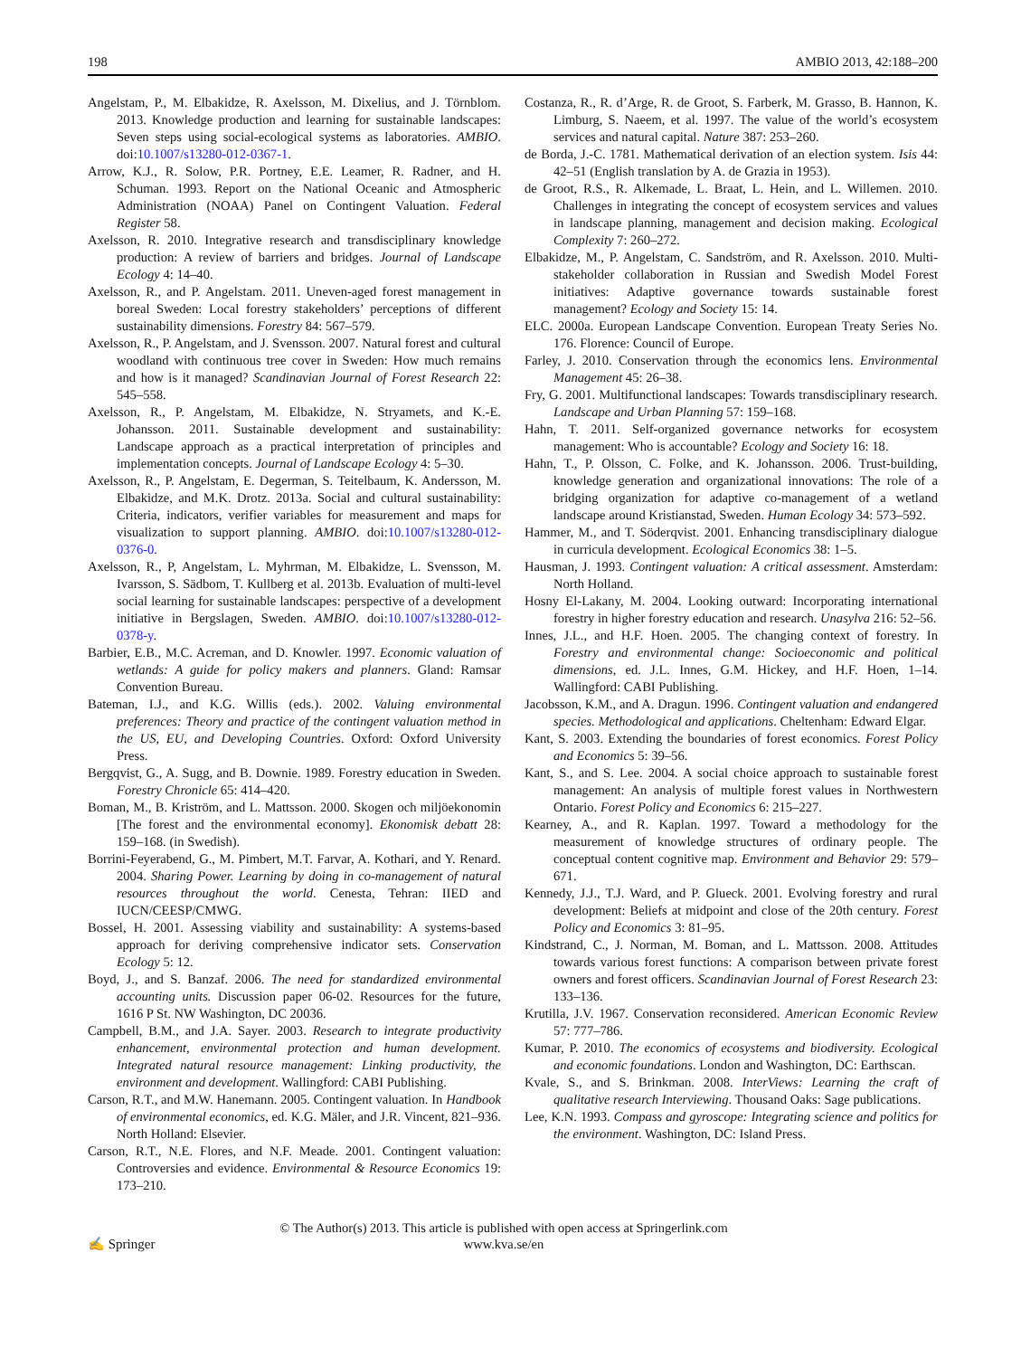198 AMBIO 2013, 42:188–200
Angelstam, P., M. Elbakidze, R. Axelsson, M. Dixelius, and J. Törnblom. 2013. Knowledge production and learning for sustainable landscapes: Seven steps using social-ecological systems as laboratories. AMBIO. doi:10.1007/s13280-012-0367-1.
Arrow, K.J., R. Solow, P.R. Portney, E.E. Leamer, R. Radner, and H. Schuman. 1993. Report on the National Oceanic and Atmospheric Administration (NOAA) Panel on Contingent Valuation. Federal Register 58.
Axelsson, R. 2010. Integrative research and transdisciplinary knowledge production: A review of barriers and bridges. Journal of Landscape Ecology 4: 14–40.
Axelsson, R., and P. Angelstam. 2011. Uneven-aged forest management in boreal Sweden: Local forestry stakeholders’ perceptions of different sustainability dimensions. Forestry 84: 567–579.
Axelsson, R., P. Angelstam, and J. Svensson. 2007. Natural forest and cultural woodland with continuous tree cover in Sweden: How much remains and how is it managed? Scandinavian Journal of Forest Research 22: 545–558.
Axelsson, R., P. Angelstam, M. Elbakidze, N. Stryamets, and K.-E. Johansson. 2011. Sustainable development and sustainability: Landscape approach as a practical interpretation of principles and implementation concepts. Journal of Landscape Ecology 4: 5–30.
Axelsson, R., P. Angelstam, E. Degerman, S. Teitelbaum, K. Andersson, M. Elbakidze, and M.K. Drotz. 2013a. Social and cultural sustainability: Criteria, indicators, verifier variables for measurement and maps for visualization to support planning. AMBIO. doi:10.1007/s13280-012-0376-0.
Axelsson, R., P, Angelstam, L. Myhrman, M. Elbakidze, L. Svensson, M. Ivarsson, S. Sädbom, T. Kullberg et al. 2013b. Evaluation of multi-level social learning for sustainable landscapes: perspective of a development initiative in Bergslagen, Sweden. AMBIO. doi:10.1007/s13280-012-0378-y.
Barbier, E.B., M.C. Acreman, and D. Knowler. 1997. Economic valuation of wetlands: A guide for policy makers and planners. Gland: Ramsar Convention Bureau.
Bateman, I.J., and K.G. Willis (eds.). 2002. Valuing environmental preferences: Theory and practice of the contingent valuation method in the US, EU, and Developing Countries. Oxford: Oxford University Press.
Bergqvist, G., A. Sugg, and B. Downie. 1989. Forestry education in Sweden. Forestry Chronicle 65: 414–420.
Boman, M., B. Kriström, and L. Mattsson. 2000. Skogen och miljöekonomin [The forest and the environmental economy]. Ekonomisk debatt 28: 159–168. (in Swedish).
Borrini-Feyerabend, G., M. Pimbert, M.T. Farvar, A. Kothari, and Y. Renard. 2004. Sharing Power. Learning by doing in co-management of natural resources throughout the world. Cenesta, Tehran: IIED and IUCN/CEESP/CMWG.
Bossel, H. 2001. Assessing viability and sustainability: A systems-based approach for deriving comprehensive indicator sets. Conservation Ecology 5: 12.
Boyd, J., and S. Banzaf. 2006. The need for standardized environmental accounting units. Discussion paper 06-02. Resources for the future, 1616 P St. NW Washington, DC 20036.
Campbell, B.M., and J.A. Sayer. 2003. Research to integrate productivity enhancement, environmental protection and human development. Integrated natural resource management: Linking productivity, the environment and development. Wallingford: CABI Publishing.
Carson, R.T., and M.W. Hanemann. 2005. Contingent valuation. In Handbook of environmental economics, ed. K.G. Mäler, and J.R. Vincent, 821–936. North Holland: Elsevier.
Carson, R.T., N.E. Flores, and N.F. Meade. 2001. Contingent valuation: Controversies and evidence. Environmental & Resource Economics 19: 173–210.
Costanza, R., R. d’Arge, R. de Groot, S. Farberk, M. Grasso, B. Hannon, K. Limburg, S. Naeem, et al. 1997. The value of the world’s ecosystem services and natural capital. Nature 387: 253–260.
de Borda, J.-C. 1781. Mathematical derivation of an election system. Isis 44: 42–51 (English translation by A. de Grazia in 1953).
de Groot, R.S., R. Alkemade, L. Braat, L. Hein, and L. Willemen. 2010. Challenges in integrating the concept of ecosystem services and values in landscape planning, management and decision making. Ecological Complexity 7: 260–272.
Elbakidze, M., P. Angelstam, C. Sandström, and R. Axelsson. 2010. Multi-stakeholder collaboration in Russian and Swedish Model Forest initiatives: Adaptive governance towards sustainable forest management? Ecology and Society 15: 14.
ELC. 2000a. European Landscape Convention. European Treaty Series No. 176. Florence: Council of Europe.
Farley, J. 2010. Conservation through the economics lens. Environmental Management 45: 26–38.
Fry, G. 2001. Multifunctional landscapes: Towards transdisciplinary research. Landscape and Urban Planning 57: 159–168.
Hahn, T. 2011. Self-organized governance networks for ecosystem management: Who is accountable? Ecology and Society 16: 18.
Hahn, T., P. Olsson, C. Folke, and K. Johansson. 2006. Trust-building, knowledge generation and organizational innovations: The role of a bridging organization for adaptive co-management of a wetland landscape around Kristianstad, Sweden. Human Ecology 34: 573–592.
Hammer, M., and T. Söderqvist. 2001. Enhancing transdisciplinary dialogue in curricula development. Ecological Economics 38: 1–5.
Hausman, J. 1993. Contingent valuation: A critical assessment. Amsterdam: North Holland.
Hosny El-Lakany, M. 2004. Looking outward: Incorporating international forestry in higher forestry education and research. Unasylva 216: 52–56.
Innes, J.L., and H.F. Hoen. 2005. The changing context of forestry. In Forestry and environmental change: Socioeconomic and political dimensions, ed. J.L. Innes, G.M. Hickey, and H.F. Hoen, 1–14. Wallingford: CABI Publishing.
Jacobsson, K.M., and A. Dragun. 1996. Contingent valuation and endangered species. Methodological and applications. Cheltenham: Edward Elgar.
Kant, S. 2003. Extending the boundaries of forest economics. Forest Policy and Economics 5: 39–56.
Kant, S., and S. Lee. 2004. A social choice approach to sustainable forest management: An analysis of multiple forest values in Northwestern Ontario. Forest Policy and Economics 6: 215–227.
Kearney, A., and R. Kaplan. 1997. Toward a methodology for the measurement of knowledge structures of ordinary people. The conceptual content cognitive map. Environment and Behavior 29: 579–671.
Kennedy, J.J., T.J. Ward, and P. Glueck. 2001. Evolving forestry and rural development: Beliefs at midpoint and close of the 20th century. Forest Policy and Economics 3: 81–95.
Kindstrand, C., J. Norman, M. Boman, and L. Mattsson. 2008. Attitudes towards various forest functions: A comparison between private forest owners and forest officers. Scandinavian Journal of Forest Research 23: 133–136.
Krutilla, J.V. 1967. Conservation reconsidered. American Economic Review 57: 777–786.
Kumar, P. 2010. The economics of ecosystems and biodiversity. Ecological and economic foundations. London and Washington, DC: Earthscan.
Kvale, S., and S. Brinkman. 2008. InterViews: Learning the craft of qualitative research Interviewing. Thousand Oaks: Sage publications.
Lee, K.N. 1993. Compass and gyroscope: Integrating science and politics for the environment. Washington, DC: Island Press.
✍ Springer
© The Author(s) 2013. This article is published with open access at Springerlink.com
www.kva.se/en